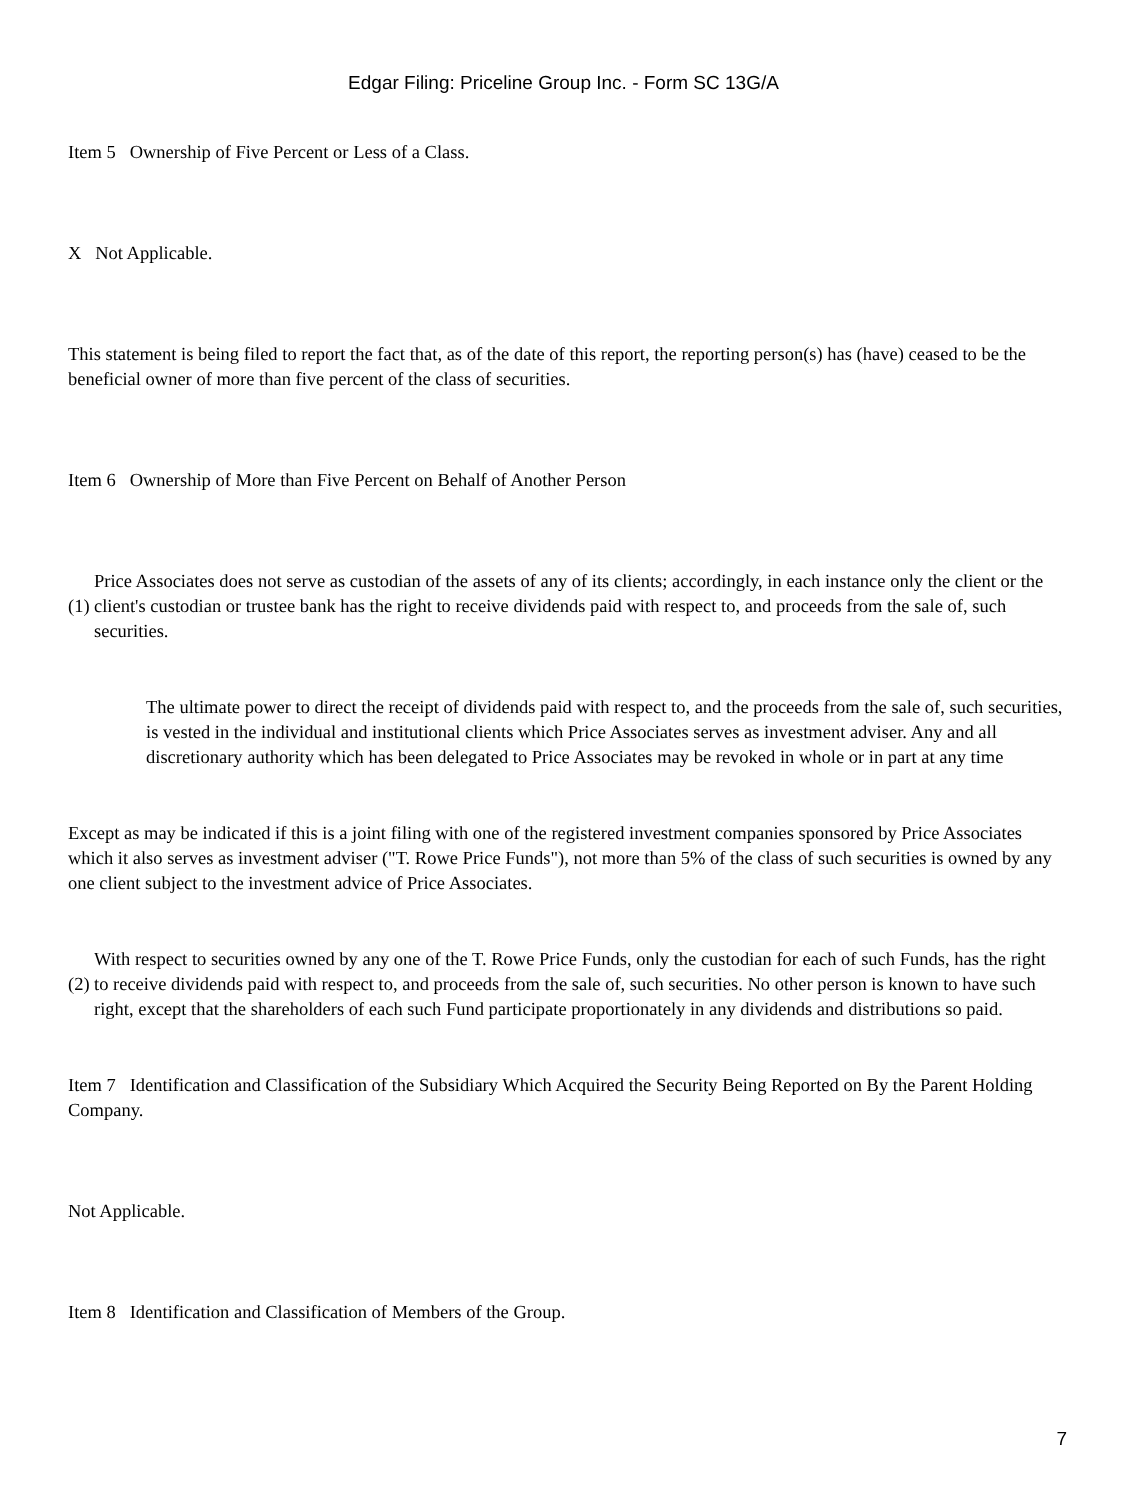Edgar Filing: Priceline Group Inc. - Form SC 13G/A
Item 5 Ownership of Five Percent or Less of a Class.
X Not Applicable.
This statement is being filed to report the fact that, as of the date of this report, the reporting person(s) has (have) ceased to be the beneficial owner of more than five percent of the class of securities.
Item 6 Ownership of More than Five Percent on Behalf of Another Person
(1)
Price Associates does not serve as custodian of the assets of any of its clients; accordingly, in each instance only the client or the client's custodian or trustee bank has the right to receive dividends paid with respect to, and proceeds from the sale of, such securities.
The ultimate power to direct the receipt of dividends paid with respect to, and the proceeds from the sale of, such securities, is vested in the individual and institutional clients which Price Associates serves as investment adviser. Any and all discretionary authority which has been delegated to Price Associates may be revoked in whole or in part at any time
Except as may be indicated if this is a joint filing with one of the registered investment companies sponsored by Price Associates which it also serves as investment adviser ("T. Rowe Price Funds"), not more than 5% of the class of such securities is owned by any one client subject to the investment advice of Price Associates.
(2)
With respect to securities owned by any one of the T. Rowe Price Funds, only the custodian for each of such Funds, has the right to receive dividends paid with respect to, and proceeds from the sale of, such securities. No other person is known to have such right, except that the shareholders of each such Fund participate proportionately in any dividends and distributions so paid.
Item 7 Identification and Classification of the Subsidiary Which Acquired the Security Being Reported on By the Parent Holding Company.
Not Applicable.
Item 8 Identification and Classification of Members of the Group.
7